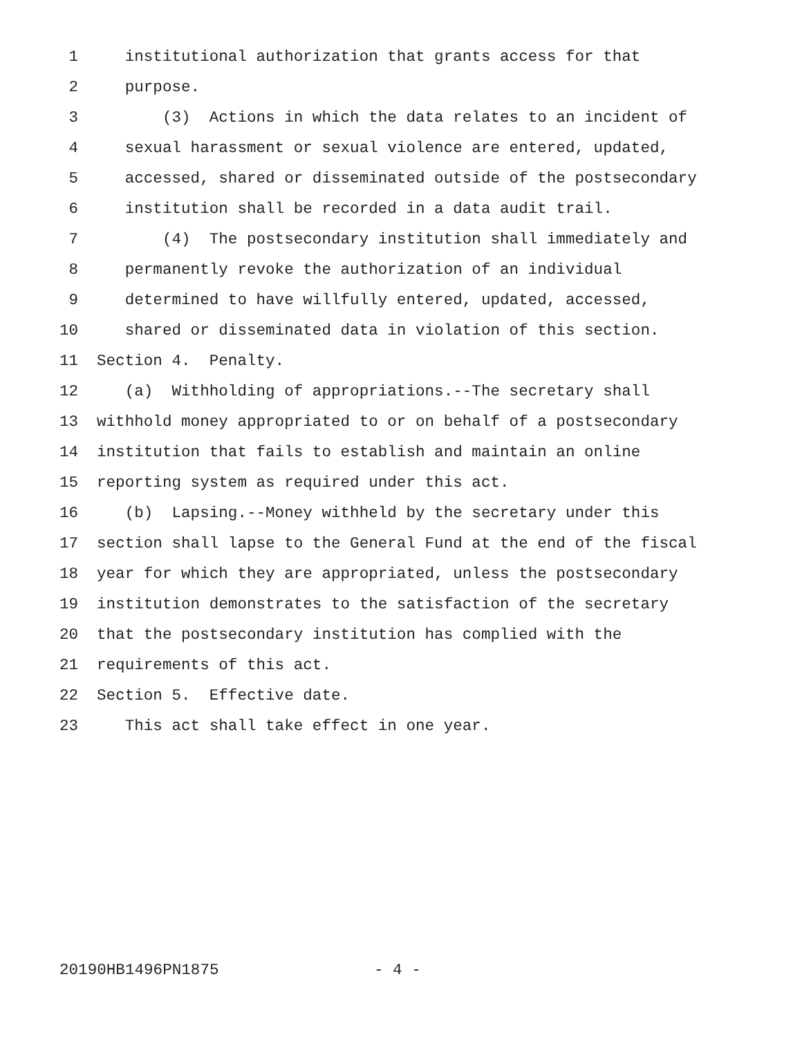1 institutional authorization that grants access for that
2 purpose.
3 (3) Actions in which the data relates to an incident of
4 sexual harassment or sexual violence are entered, updated,
5 accessed, shared or disseminated outside of the postsecondary
6 institution shall be recorded in a data audit trail.
7 (4) The postsecondary institution shall immediately and
8 permanently revoke the authorization of an individual
9 determined to have willfully entered, updated, accessed,
10 shared or disseminated data in violation of this section.
11 Section 4. Penalty.
12 (a) Withholding of appropriations.--The secretary shall
13 withhold money appropriated to or on behalf of a postsecondary
14 institution that fails to establish and maintain an online
15 reporting system as required under this act.
16 (b) Lapsing.--Money withheld by the secretary under this
17 section shall lapse to the General Fund at the end of the fiscal
18 year for which they are appropriated, unless the postsecondary
19 institution demonstrates to the satisfaction of the secretary
20 that the postsecondary institution has complied with the
21 requirements of this act.
22 Section 5. Effective date.
23 This act shall take effect in one year.
20190HB1496PN1875 - 4 -